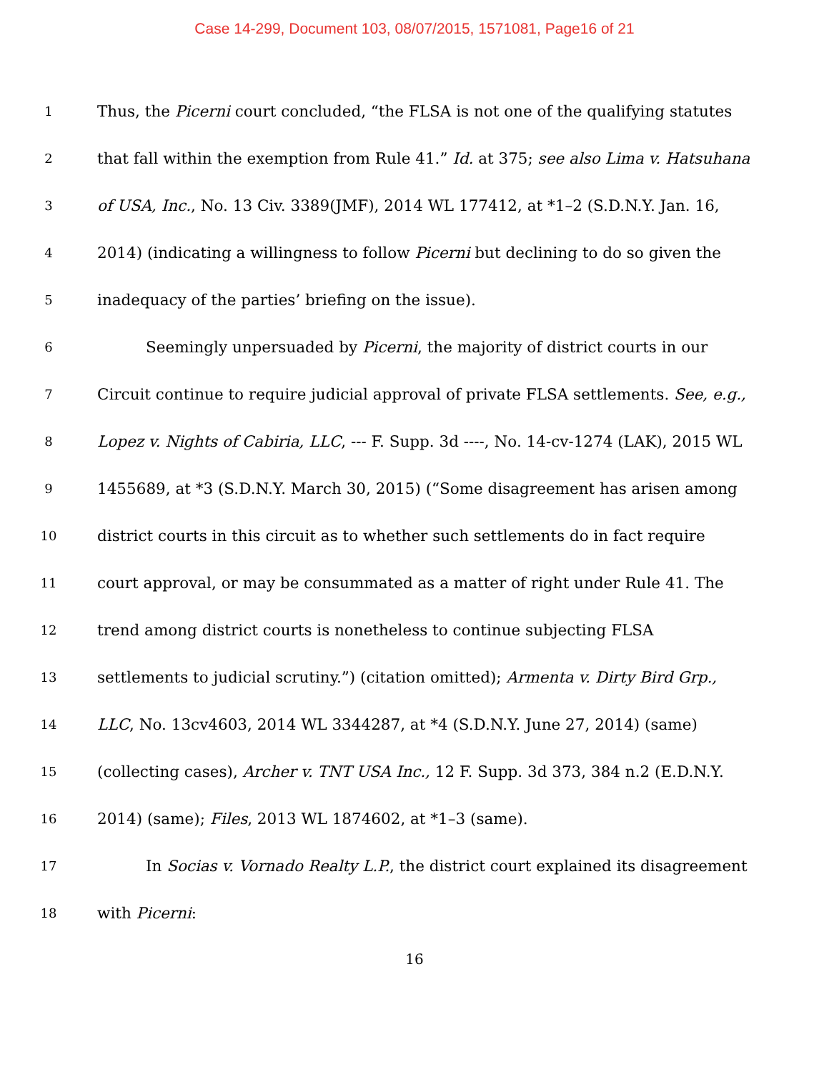Case 14-299, Document 103, 08/07/2015, 1571081, Page16 of 21
1
Thus, the Picerni court concluded, “the FLSA is not one of the qualifying statutes
2
that fall within the exemption from Rule 41.” Id. at 375; see also Lima v. Hatsuhana
3
of USA, Inc., No. 13 Civ. 3389(JMF), 2014 WL 177412, at *1–2 (S.D.N.Y. Jan. 16,
4
2014) (indicating a willingness to follow Picerni but declining to do so given the
5
inadequacy of the parties’ briefing on the issue).
6
Seemingly unpersuaded by Picerni, the majority of district courts in our
7
Circuit continue to require judicial approval of private FLSA settlements. See, e.g.,
8
Lopez v. Nights of Cabiria, LLC, --- F. Supp. 3d ----, No. 14-cv-1274 (LAK), 2015 WL
9
1455689, at *3 (S.D.N.Y. March 30, 2015) (“Some disagreement has arisen among
10
district courts in this circuit as to whether such settlements do in fact require
11
court approval, or may be consummated as a matter of right under Rule 41. The
12
trend among district courts is nonetheless to continue subjecting FLSA
13
settlements to judicial scrutiny.”) (citation omitted); Armenta v. Dirty Bird Grp.,
14
LLC, No. 13cv4603, 2014 WL 3344287, at *4 (S.D.N.Y. June 27, 2014) (same)
15
(collecting cases), Archer v. TNT USA Inc., 12 F. Supp. 3d 373, 384 n.2 (E.D.N.Y.
16
2014) (same); Files, 2013 WL 1874602, at *1–3 (same).
17
In Socias v. Vornado Realty L.P., the district court explained its disagreement
18
with Picerni:
16